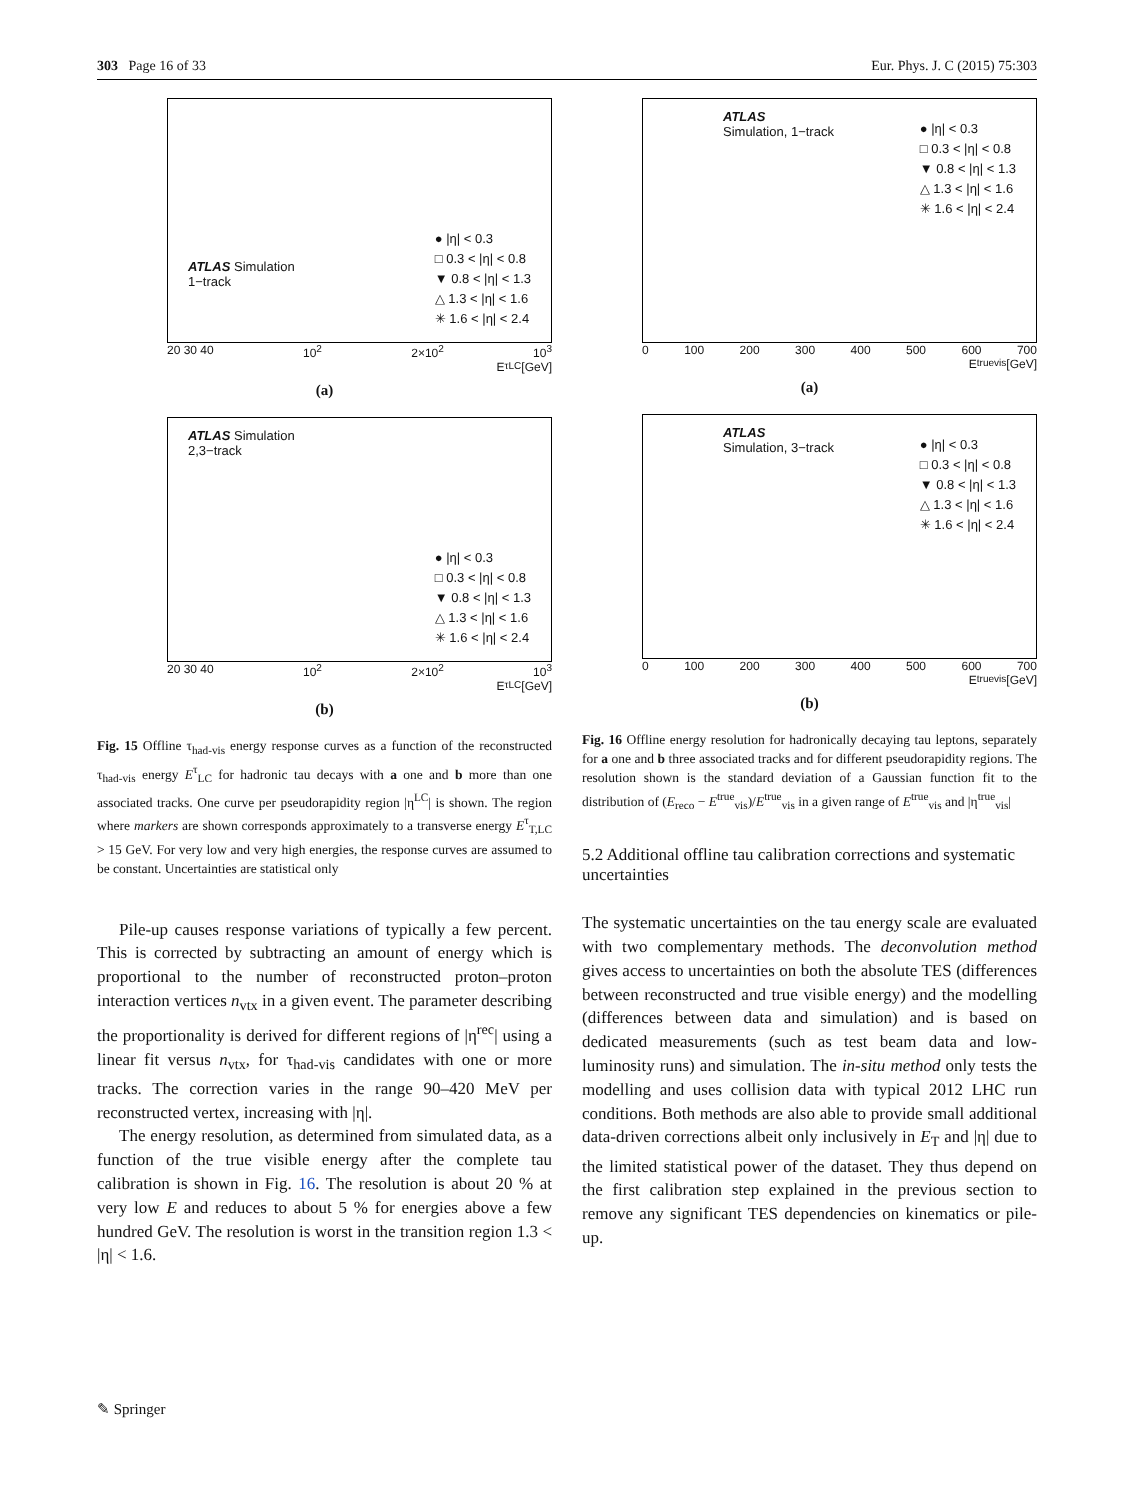303 Page 16 of 33 Eur. Phys. J. C (2015) 75:303
ATLAS Simulation
1−track
● |η| < 0.3
□ 0.3 < |η| < 0.8
▼ 0.8 < |η| < 1.3
△ 1.3 < |η| < 1.6
✳ 1.6 < |η| < 2.4
20 30 40 10<sup>2</sup> 2×10<sup>2</sup> 10<sup>3</sup>
E<sup>τ</sup><sub>LC</sub> [GeV]
(a)
ATLAS Simulation
2,3−track
● |η| < 0.3
□ 0.3 < |η| < 0.8
▼ 0.8 < |η| < 1.3
△ 1.3 < |η| < 1.6
✳ 1.6 < |η| < 2.4
20 30 40 10<sup>2</sup> 2×10<sup>2</sup> 10<sup>3</sup>
E<sup>τ</sup><sub>LC</sub> [GeV]
(b)
Fig. 15 Offline τ<sub>had-vis</sub> energy response curves as a function of the reconstructed τ<sub>had-vis</sub> energy E<sup>τ</sup><sub>LC</sub> for hadronic tau decays with a one and b more than one associated tracks. One curve per pseudorapidity region |η<sup>LC</sup>| is shown. The region where markers are shown corresponds approximately to a transverse energy E<sup>τ</sup><sub>T,LC</sub> > 15 GeV. For very low and very high energies, the response curves are assumed to be constant. Uncertainties are statistical only
Pile-up causes response variations of typically a few percent. This is corrected by subtracting an amount of energy which is proportional to the number of reconstructed proton–proton interaction vertices n<sub>vtx</sub> in a given event. The parameter describing the proportionality is derived for different regions of |η<sup>rec</sup>| using a linear fit versus n<sub>vtx</sub>, for τ<sub>had-vis</sub> candidates with one or more tracks. The correction varies in the range 90–420 MeV per reconstructed vertex, increasing with |η|.
The energy resolution, as determined from simulated data, as a function of the true visible energy after the complete tau calibration is shown in Fig. 16. The resolution is about 20 % at very low E and reduces to about 5 % for energies above a few hundred GeV. The resolution is worst in the transition region 1.3 < |η| < 1.6.
ATLAS
Simulation, 1−track
● |η| < 0.3
□ 0.3 < |η| < 0.8
▼ 0.8 < |η| < 1.3
△ 1.3 < |η| < 1.6
✳ 1.6 < |η| < 2.4
0 100 200 300 400 500 600 700
E<sup>true</sup><sub>vis</sub> [GeV]
(a)
ATLAS
Simulation, 3−track
● |η| < 0.3
□ 0.3 < |η| < 0.8
▼ 0.8 < |η| < 1.3
△ 1.3 < |η| < 1.6
✳ 1.6 < |η| < 2.4
0 100 200 300 400 500 600 700
E<sup>true</sup><sub>vis</sub> [GeV]
(b)
Fig. 16 Offline energy resolution for hadronically decaying tau leptons, separately for a one and b three associated tracks and for different pseudorapidity regions. The resolution shown is the standard deviation of a Gaussian function fit to the distribution of (E<sub>reco</sub> − E<sup>true</sup><sub>vis</sub>)/E<sup>true</sup><sub>vis</sub> in a given range of E<sup>true</sup><sub>vis</sub> and |η<sup>true</sup><sub>vis</sub>|
5.2 Additional offline tau calibration corrections and systematic uncertainties
The systematic uncertainties on the tau energy scale are evaluated with two complementary methods. The deconvolution method gives access to uncertainties on both the absolute TES (differences between reconstructed and true visible energy) and the modelling (differences between data and simulation) and is based on dedicated measurements (such as test beam data and low-luminosity runs) and simulation. The in-situ method only tests the modelling and uses collision data with typical 2012 LHC run conditions. Both methods are also able to provide small additional data-driven corrections albeit only inclusively in E<sub>T</sub> and |η| due to the limited statistical power of the dataset. They thus depend on the first calibration step explained in the previous section to remove any significant TES dependencies on kinematics or pile-up.
✎ Springer